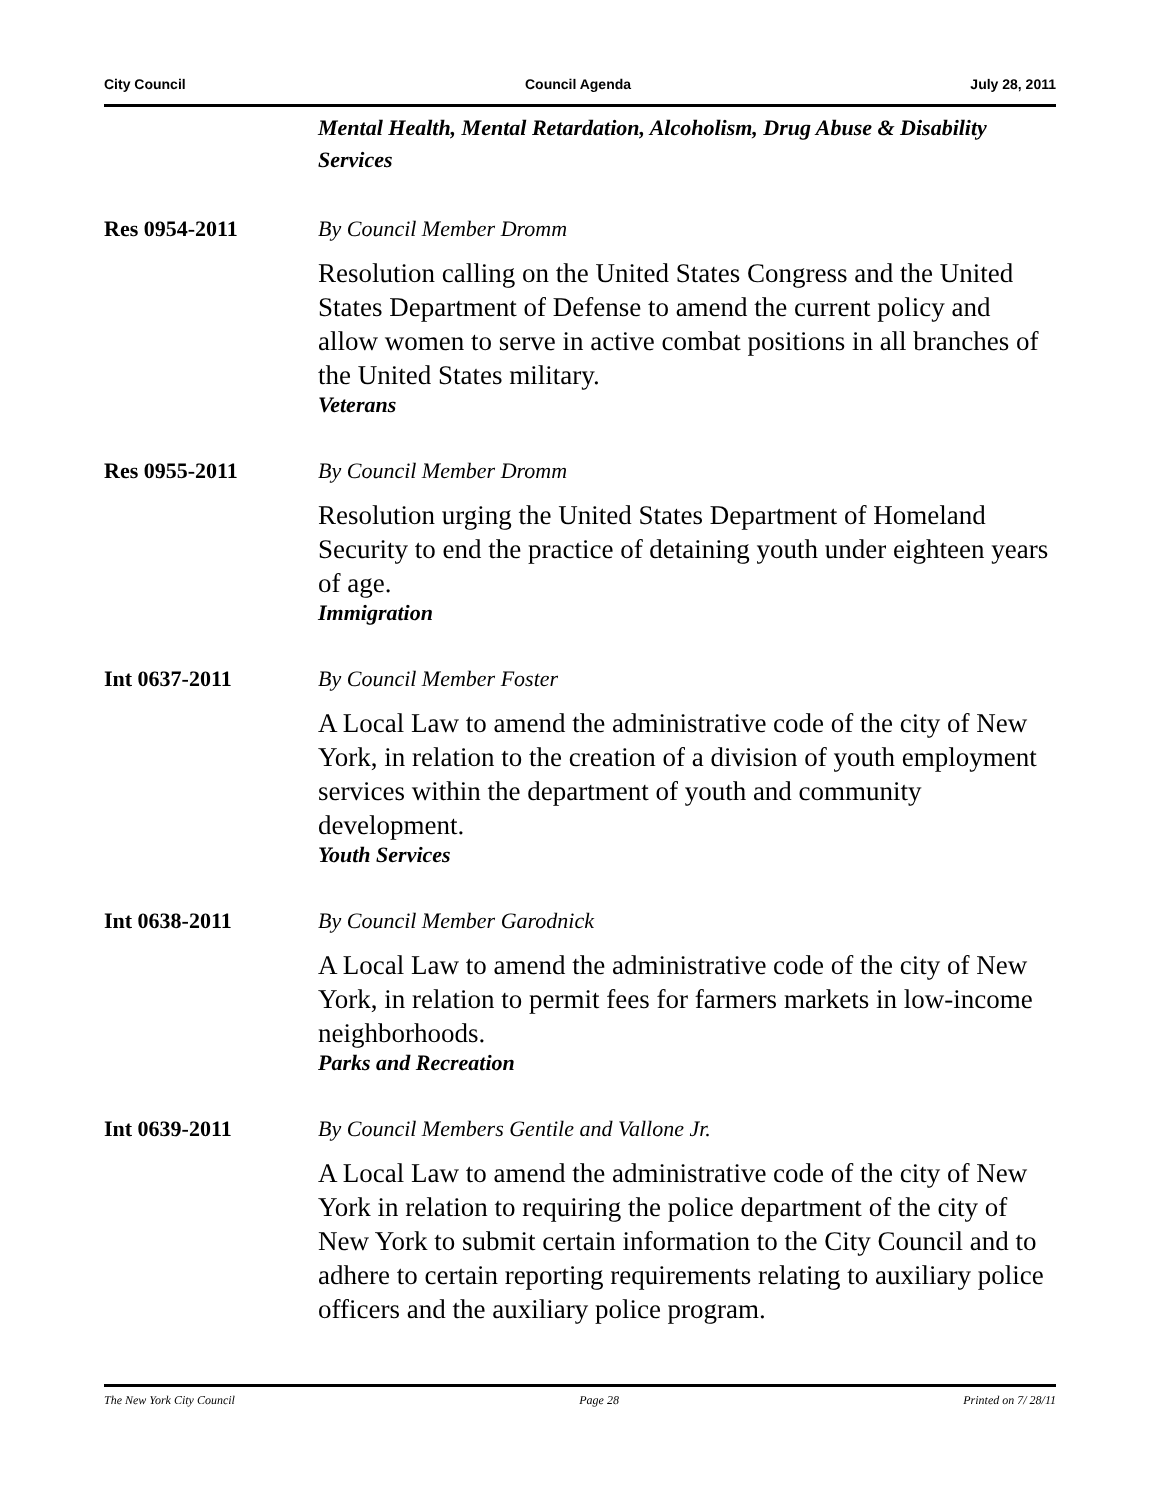City Council Council Agenda July 28, 2011
Mental Health, Mental Retardation, Alcoholism, Drug Abuse & Disability Services
Res 0954-2011 By Council Member Dromm
Resolution calling on the United States Congress and the United States Department of Defense to amend the current policy and allow women to serve in active combat positions in all branches of the United States military.
Veterans
Res 0955-2011 By Council Member Dromm
Resolution urging the United States Department of Homeland Security to end the practice of detaining youth under eighteen years of age.
Immigration
Int 0637-2011 By Council Member Foster
A Local Law to amend the administrative code of the city of New York, in relation to the creation of a division of youth employment services within the department of youth and community development.
Youth Services
Int 0638-2011 By Council Member Garodnick
A Local Law to amend the administrative code of the city of New York, in relation to permit fees for farmers markets in low-income neighborhoods.
Parks and Recreation
Int 0639-2011 By Council Members Gentile and Vallone Jr.
A Local Law to amend the administrative code of the city of New York in relation to requiring the police department of the city of New York to submit certain information to the City Council and to adhere to certain reporting requirements relating to auxiliary police officers and the auxiliary police program.
The New York City Council Page 28 Printed on 7/ 28/11